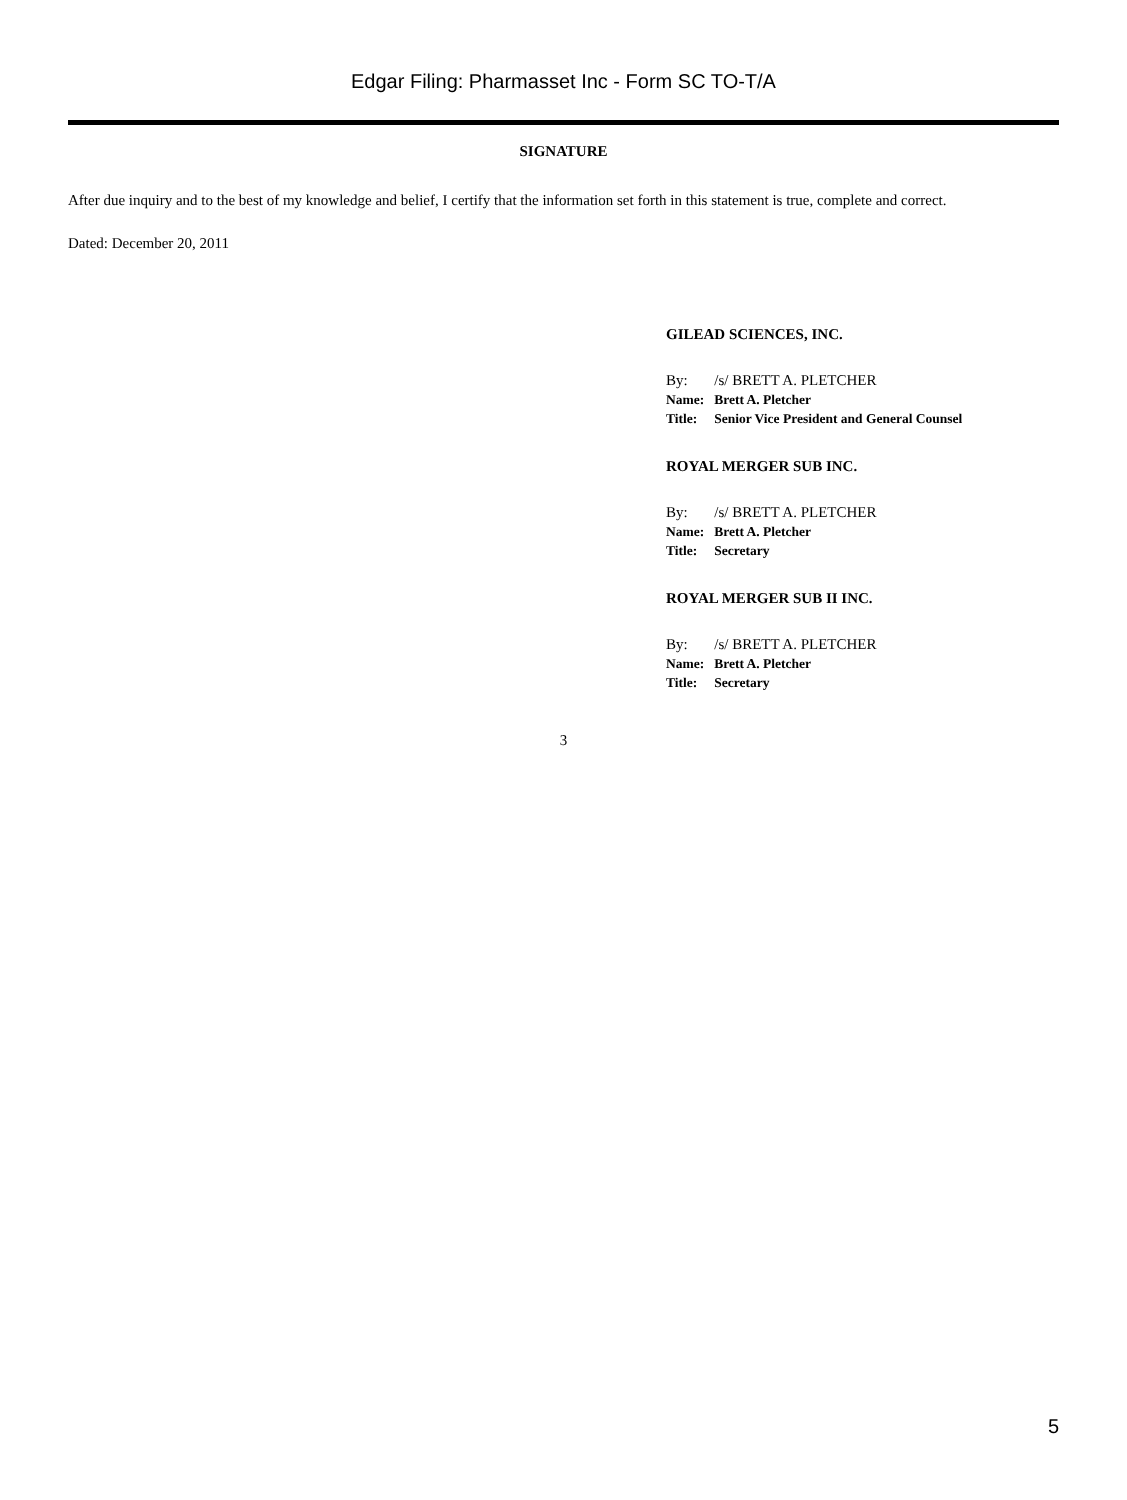Edgar Filing: Pharmasset Inc - Form SC TO-T/A
SIGNATURE
After due inquiry and to the best of my knowledge and belief, I certify that the information set forth in this statement is true, complete and correct.
Dated: December 20, 2011
GILEAD SCIENCES, INC.
| By: | /s/ BRETT A. PLETCHER |
| Name: | Brett A. Pletcher |
| Title: | Senior Vice President and General Counsel |
ROYAL MERGER SUB INC.
| By: | /s/ BRETT A. PLETCHER |
| Name: | Brett A. Pletcher |
| Title: | Secretary |
ROYAL MERGER SUB II INC.
| By: | /s/ BRETT A. PLETCHER |
| Name: | Brett A. Pletcher |
| Title: | Secretary |
3
5